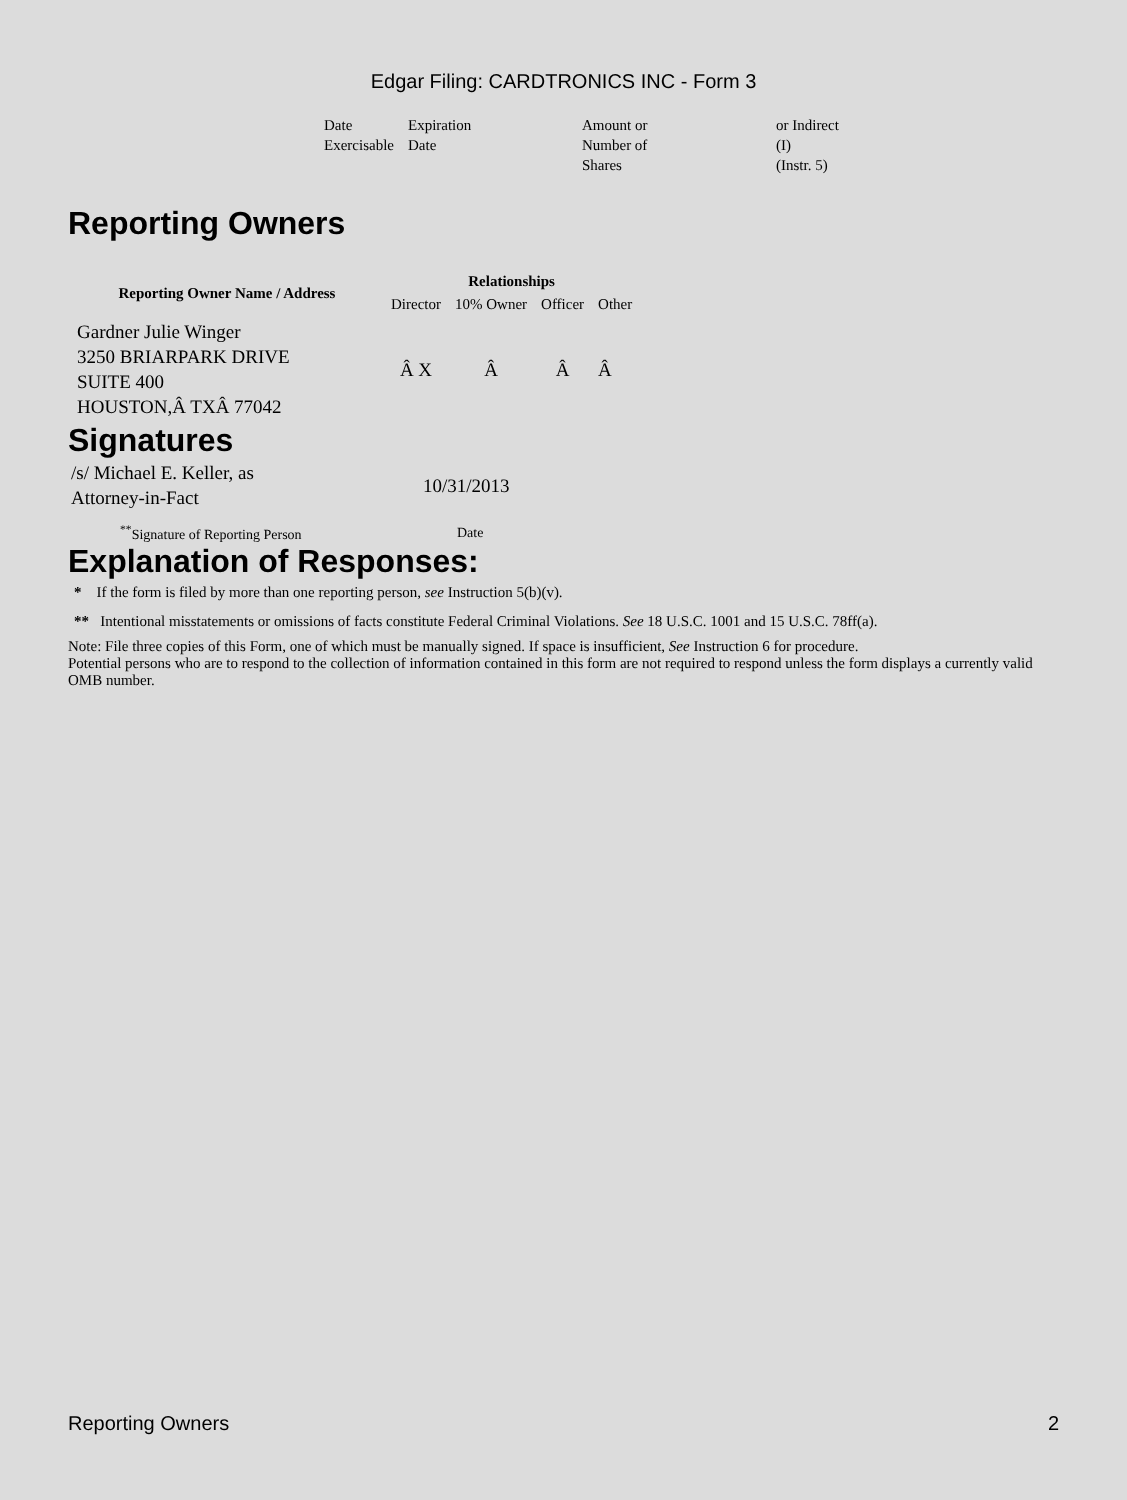Edgar Filing: CARDTRONICS INC - Form 3
| Date Exercisable | Expiration Date | Amount or Number of Shares | or Indirect (I) (Instr. 5) |
Reporting Owners
| Reporting Owner Name / Address | Relationships | | | |
| --- | --- | --- | --- | --- |
| | Director | 10% Owner | Officer | Other |
| Gardner Julie Winger 3250 BRIARPARK DRIVE SUITE 400 HOUSTON,Â TXÂ 77042 | Â X | Â | Â | Â |
Signatures
| /s/ Michael E. Keller, as Attorney-in-Fact | 10/31/2013 |
| <sup>**</sup> Signature of Reporting Person | Date |
Explanation of Responses:
* If the form is filed by more than one reporting person, see Instruction 5(b)(v).
** Intentional misstatements or omissions of facts constitute Federal Criminal Violations. See 18 U.S.C. 1001 and 15 U.S.C. 78ff(a).
Note: File three copies of this Form, one of which must be manually signed. If space is insufficient, See Instruction 6 for procedure.
Potential persons who are to respond to the collection of information contained in this form are not required to respond unless the form displays a currently valid OMB number.
Reporting Owners 2